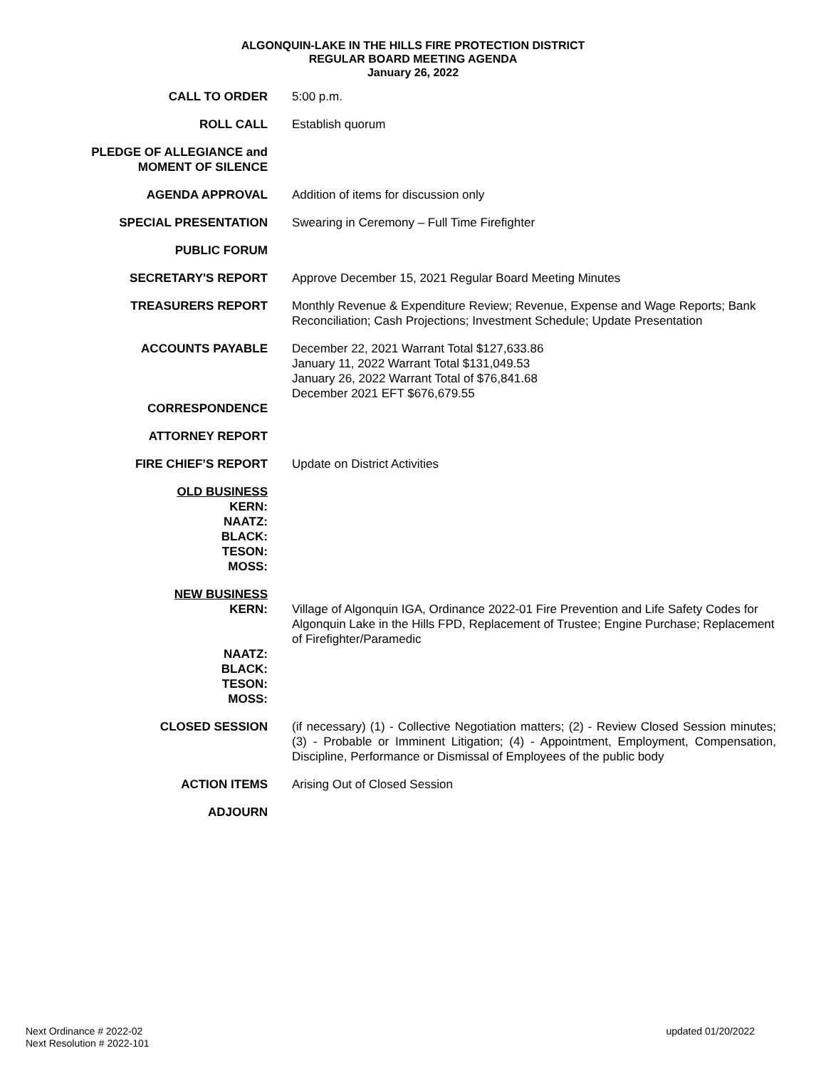ALGONQUIN-LAKE IN THE HILLS FIRE PROTECTION DISTRICT
REGULAR BOARD MEETING AGENDA
January 26, 2022
| CALL TO ORDER | 5:00 p.m. |
| ROLL CALL | Establish quorum |
| PLEDGE OF ALLEGIANCE and MOMENT OF SILENCE | |
| AGENDA APPROVAL | Addition of items for discussion only |
| SPECIAL PRESENTATION | Swearing in Ceremony – Full Time Firefighter |
| PUBLIC FORUM | |
| SECRETARY'S REPORT | Approve December 15, 2021 Regular Board Meeting Minutes |
| TREASURERS REPORT | Monthly Revenue & Expenditure Review; Revenue, Expense and Wage Reports; Bank Reconciliation; Cash Projections; Investment Schedule; Update Presentation |
| ACCOUNTS PAYABLE | December 22, 2021 Warrant Total $127,633.86 January 11, 2022 Warrant Total $131,049.53 January 26, 2022 Warrant Total of $76,841.68 December 2021 EFT $676,679.55 |
| CORRESPONDENCE | |
| ATTORNEY REPORT | |
| FIRE CHIEF’S REPORT | Update on District Activities |
| OLD BUSINESS KERN: NAATZ: BLACK: TESON: MOSS: | |
| NEW BUSINESS | |
| KERN: | Village of Algonquin IGA, Ordinance 2022-01 Fire Prevention and Life Safety Codes for Algonquin Lake in the Hills FPD, Replacement of Trustee; Engine Purchase; Replacement of Firefighter/Paramedic |
| NAATZ: BLACK: TESON: MOSS: | |
| CLOSED SESSION | (if necessary) (1) - Collective Negotiation matters; (2) - Review Closed Session minutes; (3) - Probable or Imminent Litigation; (4) - Appointment, Employment, Compensation, Discipline, Performance or Dismissal of Employees of the public body |
| ACTION ITEMS | Arising Out of Closed Session |
| ADJOURN | |
Next Ordinance # 2022-02
Next Resolution # 2022-101
updated 01/20/2022